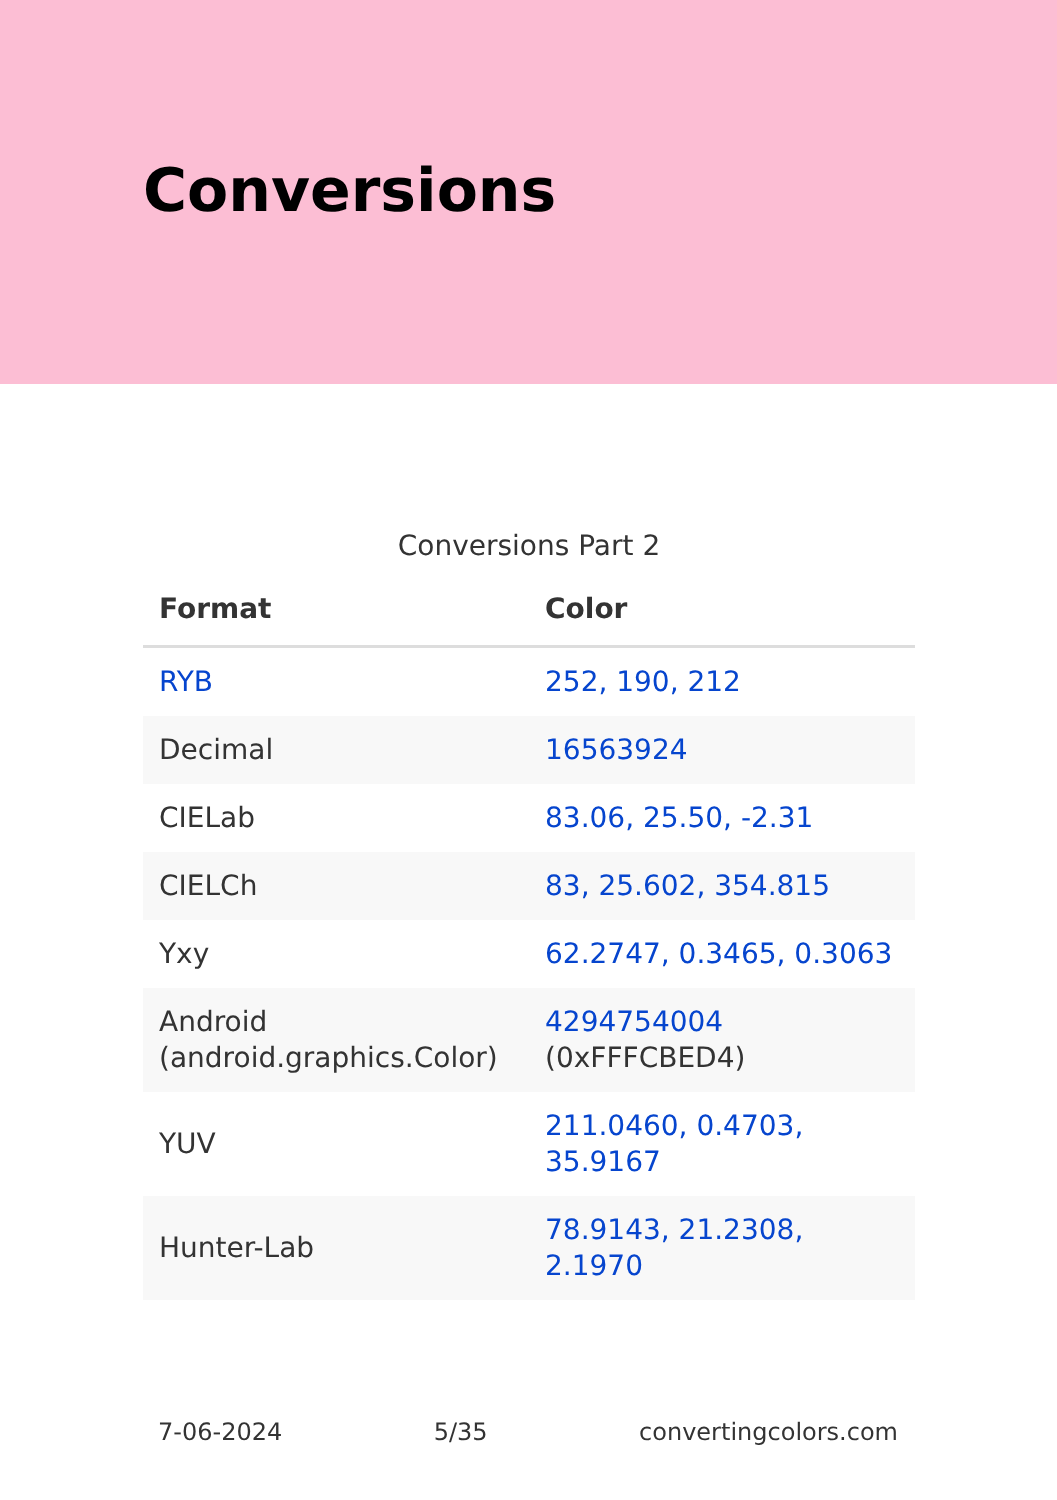Conversions
Conversions Part 2
| Format | Color |
| --- | --- |
| RYB | 252, 190, 212 |
| Decimal | 16563924 |
| CIELab | 83.06, 25.50, -2.31 |
| CIELCh | 83, 25.602, 354.815 |
| Yxy | 62.2747, 0.3465, 0.3063 |
| Android (android.graphics.Color) | 4294754004 (0xFFFCBED4) |
| YUV | 211.0460, 0.4703, 35.9167 |
| Hunter-Lab | 78.9143, 21.2308, 2.1970 |
7-06-2024 5/35 convertingcolors.com